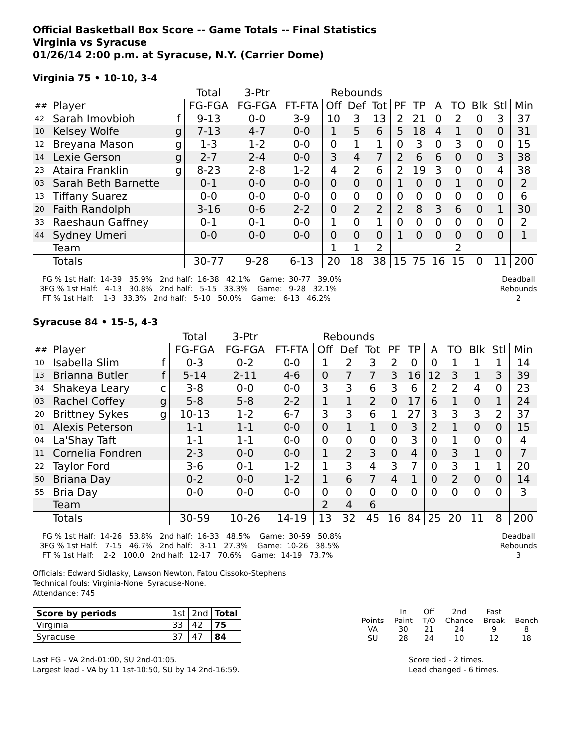Official Basketball Box Score -- Game Totals -- Final Statistics
Virginia vs Syracuse
01/26/14 2:00 p.m. at Syracuse, N.Y. (Carrier Dome)
Virginia 75 • 10-10, 3-4
| | | | Total | 3-Ptr | | Rebounds | | | | | | | | | |
| ## | Player | | FG-FGA | FG-FGA | FT-FTA | Off | Def | Tot | PF | TP | A | TO | Blk | Stl | Min |
| 42 | Sarah Imovbioh | f | 9-13 | 0-0 | 3-9 | 10 | 3 | 13 | 2 | 21 | 0 | 2 | 0 | 3 | 37 |
| 10 | Kelsey Wolfe | g | 7-13 | 4-7 | 0-0 | 1 | 5 | 6 | 5 | 18 | 4 | 1 | 0 | 0 | 31 |
| 12 | Breyana Mason | g | 1-3 | 1-2 | 0-0 | 0 | 1 | 1 | 0 | 3 | 0 | 3 | 0 | 0 | 15 |
| 14 | Lexie Gerson | g | 2-7 | 2-4 | 0-0 | 3 | 4 | 7 | 2 | 6 | 6 | 0 | 0 | 3 | 38 |
| 23 | Ataira Franklin | g | 8-23 | 2-8 | 1-2 | 4 | 2 | 6 | 2 | 19 | 3 | 0 | 0 | 4 | 38 |
| 03 | Sarah Beth Barnette | | 0-1 | 0-0 | 0-0 | 0 | 0 | 0 | 1 | 0 | 0 | 1 | 0 | 0 | 2 |
| 13 | Tiffany Suarez | | 0-0 | 0-0 | 0-0 | 0 | 0 | 0 | 0 | 0 | 0 | 0 | 0 | 0 | 6 |
| 20 | Faith Randolph | | 3-16 | 0-6 | 2-2 | 0 | 2 | 2 | 2 | 8 | 3 | 6 | 0 | 1 | 30 |
| 33 | Raeshaun Gaffney | | 0-1 | 0-1 | 0-0 | 1 | 0 | 1 | 0 | 0 | 0 | 0 | 0 | 0 | 2 |
| 44 | Sydney Umeri | | 0-0 | 0-0 | 0-0 | 0 | 0 | 0 | 1 | 0 | 0 | 0 | 0 | 0 | 1 |
| | Team | | | | | 1 | 1 | 2 | | | | 2 | | | |
| | Totals | | 30-77 | 9-28 | 6-13 | 20 | 18 | 38 | 15 | 75 | 16 | 15 | 0 | 11 | 200 |
 FG % 1st Half:  14-39   35.9%   2nd half:  16-38   42.1%    Game:  30-77   39.0%
3FG % 1st Half:   4-13   30.8%   2nd half:   5-15   33.3%    Game:   9-28   32.1%
 FT % 1st Half:    1-3   33.3%   2nd half:   5-10   50.0%    Game:   6-13   46.2%
Deadball
Rebounds
2
Syracuse 84 • 15-5, 4-3
| | | | Total | 3-Ptr | | Rebounds | | | | | | | | | |
| ## | Player | | FG-FGA | FG-FGA | FT-FTA | Off | Def | Tot | PF | TP | A | TO | Blk | Stl | Min |
| 10 | Isabella Slim | f | 0-3 | 0-2 | 0-0 | 1 | 2 | 3 | 2 | 0 | 0 | 1 | 1 | 1 | 14 |
| 13 | Brianna Butler | f | 5-14 | 2-11 | 4-6 | 0 | 7 | 7 | 3 | 16 | 12 | 3 | 1 | 3 | 39 |
| 34 | Shakeya Leary | c | 3-8 | 0-0 | 0-0 | 3 | 3 | 6 | 3 | 6 | 2 | 2 | 4 | 0 | 23 |
| 03 | Rachel Coffey | g | 5-8 | 5-8 | 2-2 | 1 | 1 | 2 | 0 | 17 | 6 | 1 | 0 | 1 | 24 |
| 20 | Brittney Sykes | g | 10-13 | 1-2 | 6-7 | 3 | 3 | 6 | 1 | 27 | 3 | 3 | 3 | 2 | 37 |
| 01 | Alexis Peterson | | 1-1 | 1-1 | 0-0 | 0 | 1 | 1 | 0 | 3 | 2 | 1 | 0 | 0 | 15 |
| 04 | La'Shay Taft | | 1-1 | 1-1 | 0-0 | 0 | 0 | 0 | 0 | 3 | 0 | 1 | 0 | 0 | 4 |
| 11 | Cornelia Fondren | | 2-3 | 0-0 | 0-0 | 1 | 2 | 3 | 0 | 4 | 0 | 3 | 1 | 0 | 7 |
| 22 | Taylor Ford | | 3-6 | 0-1 | 1-2 | 1 | 3 | 4 | 3 | 7 | 0 | 3 | 1 | 1 | 20 |
| 50 | Briana Day | | 0-2 | 0-0 | 1-2 | 1 | 6 | 7 | 4 | 1 | 0 | 2 | 0 | 0 | 14 |
| 55 | Bria Day | | 0-0 | 0-0 | 0-0 | 0 | 0 | 0 | 0 | 0 | 0 | 0 | 0 | 0 | 3 |
| | Team | | | | | 2 | 4 | 6 | | | | | | | |
| | Totals | | 30-59 | 10-26 | 14-19 | 13 | 32 | 45 | 16 | 84 | 25 | 20 | 11 | 8 | 200 |
 FG % 1st Half:  14-26   53.8%   2nd half:  16-33   48.5%    Game:  30-59   50.8%
3FG % 1st Half:   7-15   46.7%   2nd half:   3-11   27.3%    Game:  10-26   38.5%
 FT % 1st Half:    2-2   100.0   2nd half:  12-17   70.6%    Game:  14-19   73.7%
Deadball
Rebounds
3
Officials: Edward Sidlasky, Lawson Newton, Fatou Cissoko-Stephens
Technical fouls: Virginia-None. Syracuse-None.
Attendance: 745
| Score by periods | 1st | 2nd | Total |
| Virginia | 33 | 42 | 75 |
| Syracuse | 37 | 47 | 84 |
| | In | Off | 2nd | Fast | |
| Points | Paint | T/O | Chance | Break | Bench |
| VA | 30 | 21 | 24 | 9 | 8 |
| SU | 28 | 24 | 10 | 12 | 18 |
Last FG - VA 2nd-01:00, SU 2nd-01:05.
Largest lead - VA by 11 1st-10:50, SU by 14 2nd-16:59.
Score tied - 2 times.
Lead changed - 6 times.